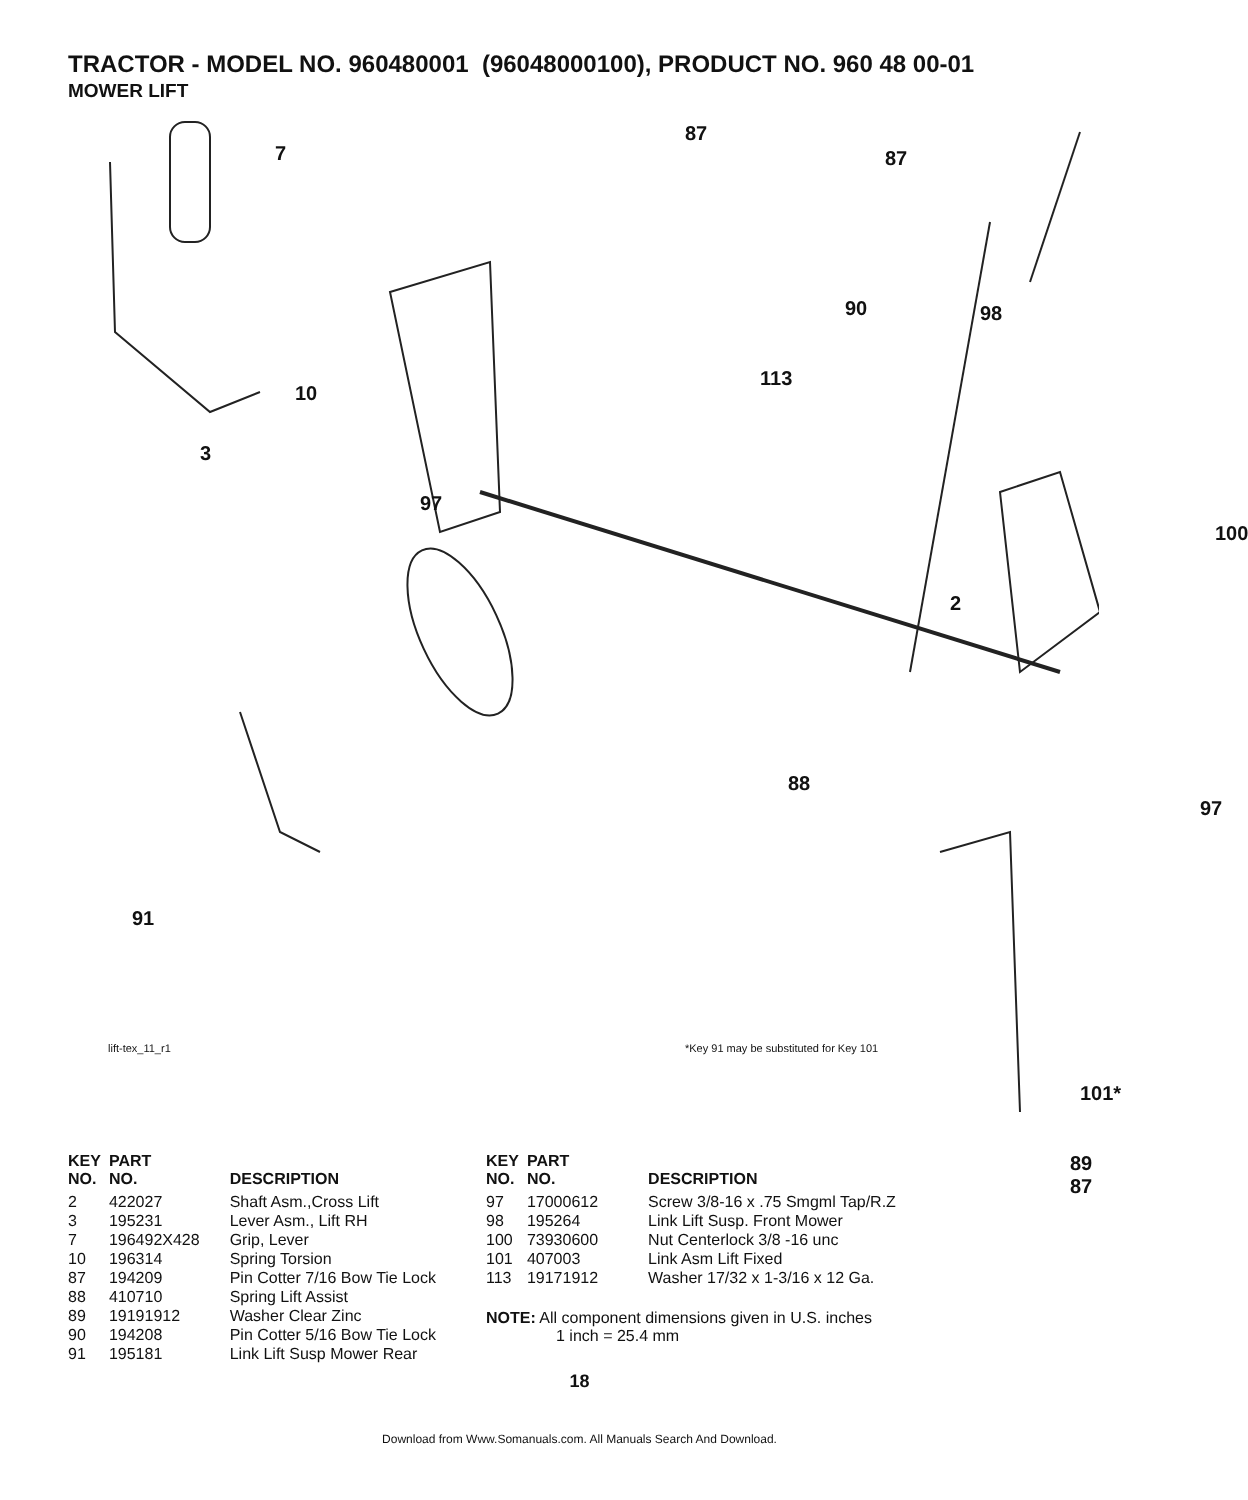TRACTOR - MODEL NO. 960480001 (96048000100), PRODUCT NO. 960 48 00-01
MOWER LIFT
7
87
87
90 98
113
10
3
97
100
2
88
97
91
101*
89 87
lift-tex_11_r1 *Key 91 may be substituted for Key 101
| KEY NO. | PART NO. | DESCRIPTION |
| --- | --- | --- |
| 2 | 422027 | Shaft Asm.,Cross Lift |
| 3 | 195231 | Lever Asm., Lift RH |
| 7 | 196492X428 | Grip, Lever |
| 10 | 196314 | Spring Torsion |
| 87 | 194209 | Pin Cotter 7/16 Bow Tie Lock |
| 88 | 410710 | Spring Lift Assist |
| 89 | 19191912 | Washer Clear Zinc |
| 90 | 194208 | Pin Cotter 5/16 Bow Tie Lock |
| 91 | 195181 | Link Lift Susp Mower Rear |
| KEY NO. | PART NO. | DESCRIPTION |
| --- | --- | --- |
| 97 | 17000612 | Screw 3/8-16 x .75 Smgml Tap/R.Z |
| 98 | 195264 | Link Lift Susp. Front Mower |
| 100 | 73930600 | Nut Centerlock 3/8 -16 unc |
| 101 | 407003 | Link Asm Lift Fixed |
| 113 | 19171912 | Washer 17/32 x 1-3/16 x 12 Ga. |
NOTE: All component dimensions given in U.S. inches
1 inch = 25.4 mm
18
Download from Www.Somanuals.com. All Manuals Search And Download.